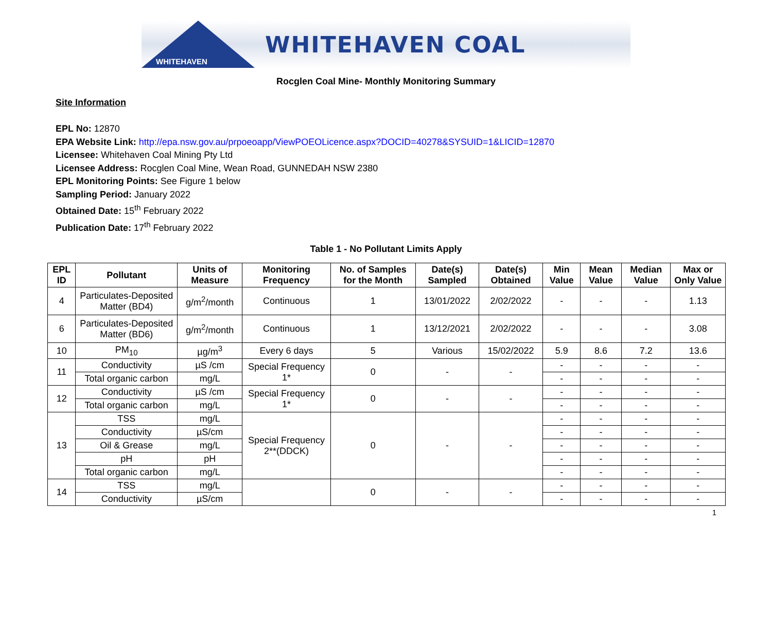WHITEHAVEN
WHITEHAVEN COAL
Rocglen Coal Mine- Monthly Monitoring Summary
Site Information
EPL No: 12870
EPA Website Link: http://epa.nsw.gov.au/prpoeoapp/ViewPOEOLicence.aspx?DOCID=40278&SYSUID=1&LICID=12870
Licensee: Whitehaven Coal Mining Pty Ltd
Licensee Address: Rocglen Coal Mine, Wean Road, GUNNEDAH NSW 2380
EPL Monitoring Points: See Figure 1 below
Sampling Period: January 2022
Obtained Date: 15<sup>th</sup> February 2022
Publication Date: 17<sup>th</sup> February 2022
Table 1 - No Pollutant Limits Apply
| EPL ID | Pollutant | Units of Measure | Monitoring Frequency | No. of Samples for the Month | Date(s) Sampled | Date(s) Obtained | Min Value | Mean Value | Median Value | Max or Only Value |
| --- | --- | --- | --- | --- | --- | --- | --- | --- | --- | --- |
| 4 | Particulates-Deposited Matter (BD4) | g/m<sup>2</sup>/month | Continuous | 1 | 13/01/2022 | 2/02/2022 | - | - | - | 1.13 |
| 6 | Particulates-Deposited Matter (BD6) | g/m<sup>2</sup>/month | Continuous | 1 | 13/12/2021 | 2/02/2022 | - | - | - | 3.08 |
| 10 | PM<sub>10</sub> | µg/m<sup>3</sup> | Every 6 days | 5 | Various | 15/02/2022 | 5.9 | 8.6 | 7.2 | 13.6 |
| 11 | Conductivity | µS /cm | Special Frequency 1* | 0 | - | - | - | - | - | - |
| | Total organic carbon | mg/L | | | | | - | - | - | - |
| 12 | Conductivity | µS /cm | Special Frequency 1* | 0 | - | - | - | - | - | - |
| | Total organic carbon | mg/L | | | | | - | - | - | - |
| 13 | TSS | mg/L | Special Frequency 2**(DDCK) | 0 | - | - | - | - | - | - |
| | Conductivity | µS/cm | | | | | - | - | - | - |
| | Oil & Grease | mg/L | | | | | - | - | - | - |
| | pH | pH | | | | | - | - | - | - |
| | Total organic carbon | mg/L | | | | | - | - | - | - |
| 14 | TSS | mg/L | | 0 | - | - | - | - | - | - |
| | Conductivity | µS/cm | | | | | - | - | - | - |
1